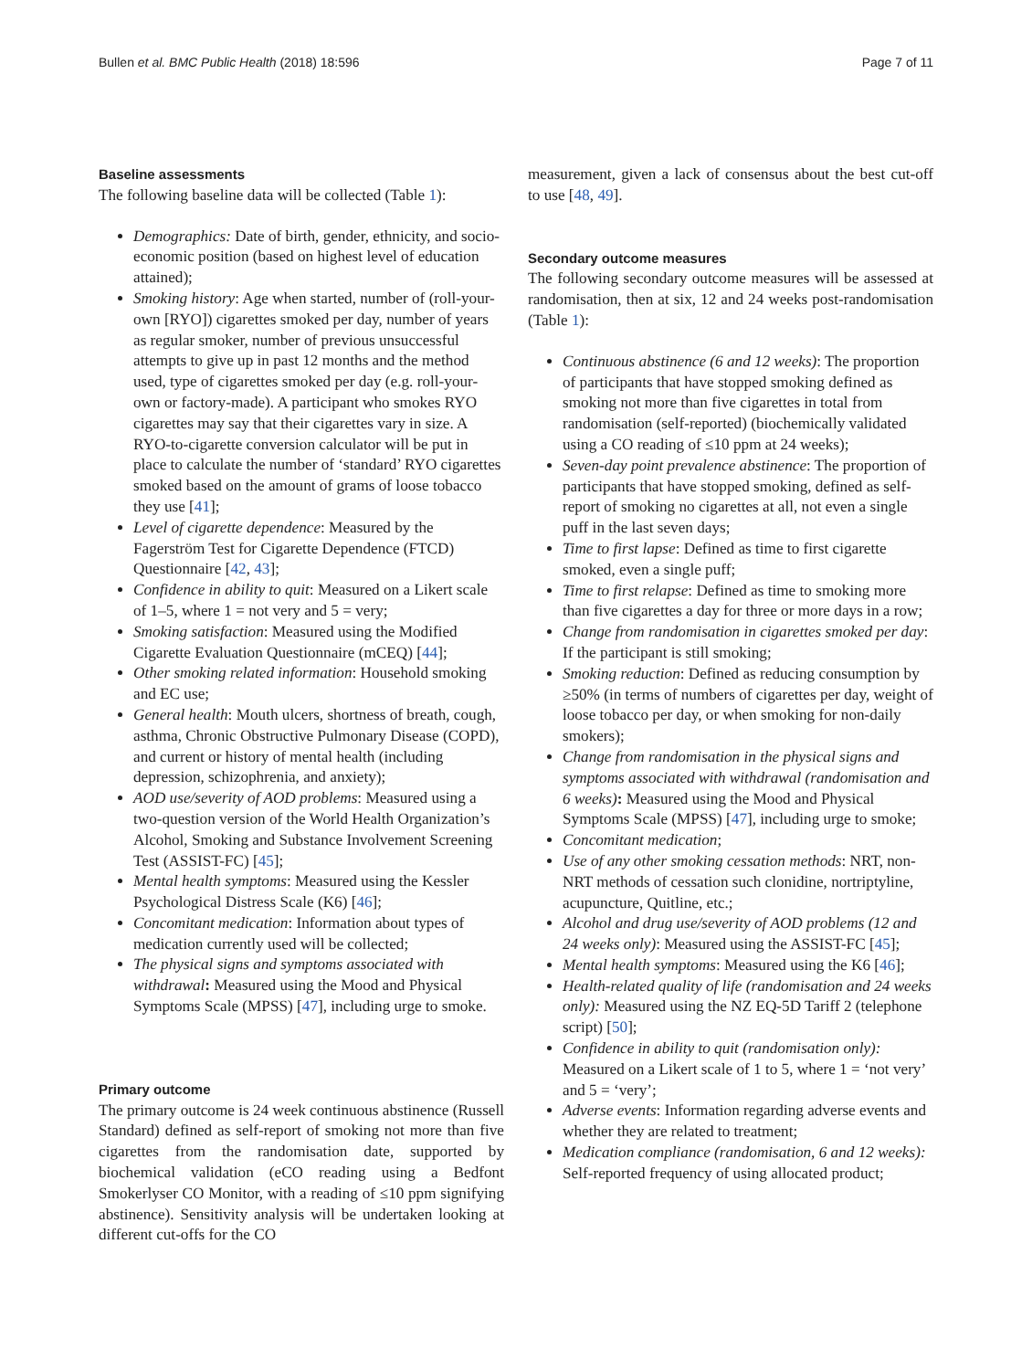Bullen et al. BMC Public Health (2018) 18:596 Page 7 of 11
Baseline assessments
The following baseline data will be collected (Table 1):
Demographics: Date of birth, gender, ethnicity, and socio-economic position (based on highest level of education attained);
Smoking history: Age when started, number of (roll-your-own [RYO]) cigarettes smoked per day, number of years as regular smoker, number of previous unsuccessful attempts to give up in past 12 months and the method used, type of cigarettes smoked per day (e.g. roll-your-own or factory-made). A participant who smokes RYO cigarettes may say that their cigarettes vary in size. A RYO-to-cigarette conversion calculator will be put in place to calculate the number of ‘standard’ RYO cigarettes smoked based on the amount of grams of loose tobacco they use [41];
Level of cigarette dependence: Measured by the Fagerström Test for Cigarette Dependence (FTCD) Questionnaire [42, 43];
Confidence in ability to quit: Measured on a Likert scale of 1–5, where 1 = not very and 5 = very;
Smoking satisfaction: Measured using the Modified Cigarette Evaluation Questionnaire (mCEQ) [44];
Other smoking related information: Household smoking and EC use;
General health: Mouth ulcers, shortness of breath, cough, asthma, Chronic Obstructive Pulmonary Disease (COPD), and current or history of mental health (including depression, schizophrenia, and anxiety);
AOD use/severity of AOD problems: Measured using a two-question version of the World Health Organization’s Alcohol, Smoking and Substance Involvement Screening Test (ASSIST-FC) [45];
Mental health symptoms: Measured using the Kessler Psychological Distress Scale (K6) [46];
Concomitant medication: Information about types of medication currently used will be collected;
The physical signs and symptoms associated with withdrawal: Measured using the Mood and Physical Symptoms Scale (MPSS) [47], including urge to smoke.
Primary outcome
The primary outcome is 24 week continuous abstinence (Russell Standard) defined as self-report of smoking not more than five cigarettes from the randomisation date, supported by biochemical validation (eCO reading using a Bedfont Smokerlyser CO Monitor, with a reading of ≤10 ppm signifying abstinence). Sensitivity analysis will be undertaken looking at different cut-offs for the CO
measurement, given a lack of consensus about the best cut-off to use [48, 49].
Secondary outcome measures
The following secondary outcome measures will be assessed at randomisation, then at six, 12 and 24 weeks post-randomisation (Table 1):
Continuous abstinence (6 and 12 weeks): The proportion of participants that have stopped smoking defined as smoking not more than five cigarettes in total from randomisation (self-reported) (biochemically validated using a CO reading of ≤10 ppm at 24 weeks);
Seven-day point prevalence abstinence: The proportion of participants that have stopped smoking, defined as self-report of smoking no cigarettes at all, not even a single puff in the last seven days;
Time to first lapse: Defined as time to first cigarette smoked, even a single puff;
Time to first relapse: Defined as time to smoking more than five cigarettes a day for three or more days in a row;
Change from randomisation in cigarettes smoked per day: If the participant is still smoking;
Smoking reduction: Defined as reducing consumption by ≥50% (in terms of numbers of cigarettes per day, weight of loose tobacco per day, or when smoking for non-daily smokers);
Change from randomisation in the physical signs and symptoms associated with withdrawal (randomisation and 6 weeks): Measured using the Mood and Physical Symptoms Scale (MPSS) [47], including urge to smoke;
Concomitant medication;
Use of any other smoking cessation methods: NRT, non-NRT methods of cessation such clonidine, nortriptyline, acupuncture, Quitline, etc.;
Alcohol and drug use/severity of AOD problems (12 and 24 weeks only): Measured using the ASSIST-FC [45];
Mental health symptoms: Measured using the K6 [46];
Health-related quality of life (randomisation and 24 weeks only): Measured using the NZ EQ-5D Tariff 2 (telephone script) [50];
Confidence in ability to quit (randomisation only): Measured on a Likert scale of 1 to 5, where 1 = ‘not very’ and 5 = ‘very’;
Adverse events: Information regarding adverse events and whether they are related to treatment;
Medication compliance (randomisation, 6 and 12 weeks): Self-reported frequency of using allocated product;